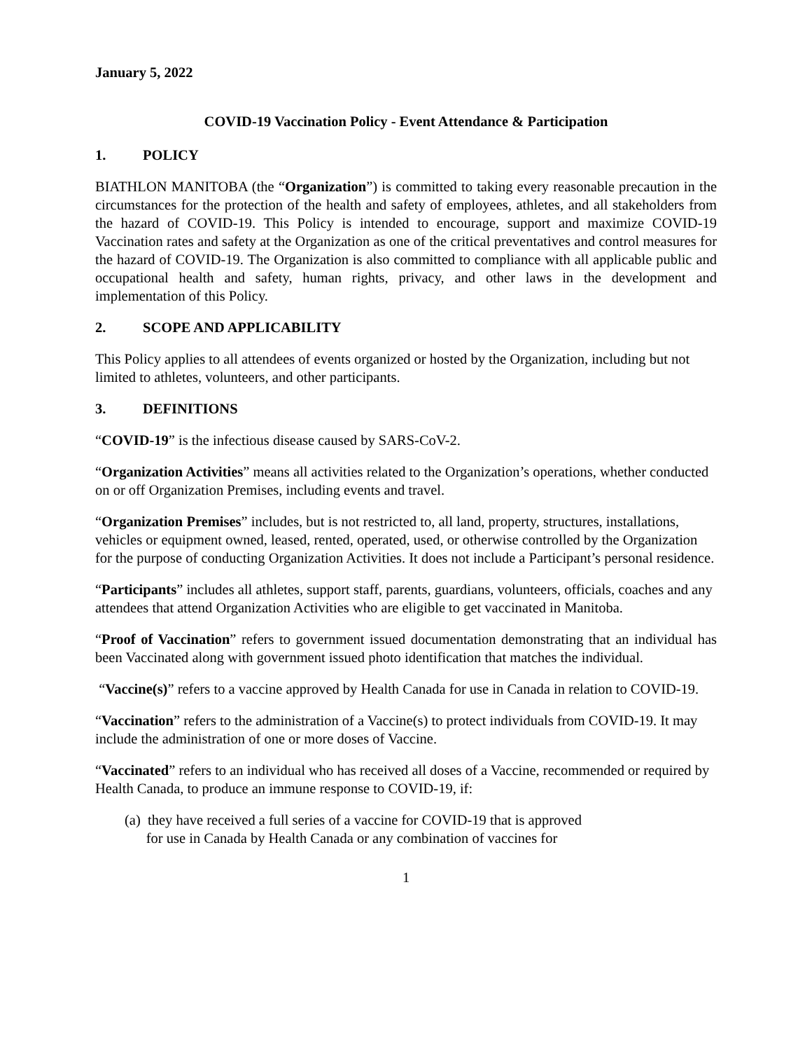January 5, 2022
COVID-19 Vaccination Policy - Event Attendance & Participation
1. POLICY
BIATHLON MANITOBA (the “Organization”) is committed to taking every reasonable precaution in the circumstances for the protection of the health and safety of employees, athletes, and all stakeholders from the hazard of COVID-19. This Policy is intended to encourage, support and maximize COVID-19 Vaccination rates and safety at the Organization as one of the critical preventatives and control measures for the hazard of COVID-19. The Organization is also committed to compliance with all applicable public and occupational health and safety, human rights, privacy, and other laws in the development and implementation of this Policy.
2. SCOPE AND APPLICABILITY
This Policy applies to all attendees of events organized or hosted by the Organization, including but not limited to athletes, volunteers, and other participants.
3. DEFINITIONS
“COVID-19” is the infectious disease caused by SARS-CoV-2.
“Organization Activities” means all activities related to the Organization’s operations, whether conducted on or off Organization Premises, including events and travel.
“Organization Premises” includes, but is not restricted to, all land, property, structures, installations, vehicles or equipment owned, leased, rented, operated, used, or otherwise controlled by the Organization for the purpose of conducting Organization Activities. It does not include a Participant’s personal residence.
“Participants” includes all athletes, support staff, parents, guardians, volunteers, officials, coaches and any attendees that attend Organization Activities who are eligible to get vaccinated in Manitoba.
“Proof of Vaccination” refers to government issued documentation demonstrating that an individual has been Vaccinated along with government issued photo identification that matches the individual.
“Vaccine(s)” refers to a vaccine approved by Health Canada for use in Canada in relation to COVID-19.
“Vaccination” refers to the administration of a Vaccine(s) to protect individuals from COVID-19. It may include the administration of one or more doses of Vaccine.
“Vaccinated” refers to an individual who has received all doses of a Vaccine, recommended or required by Health Canada, to produce an immune response to COVID-19, if:
(a) they have received a full series of a vaccine for COVID-19 that is approved
for use in Canada by Health Canada or any combination of vaccines for
1